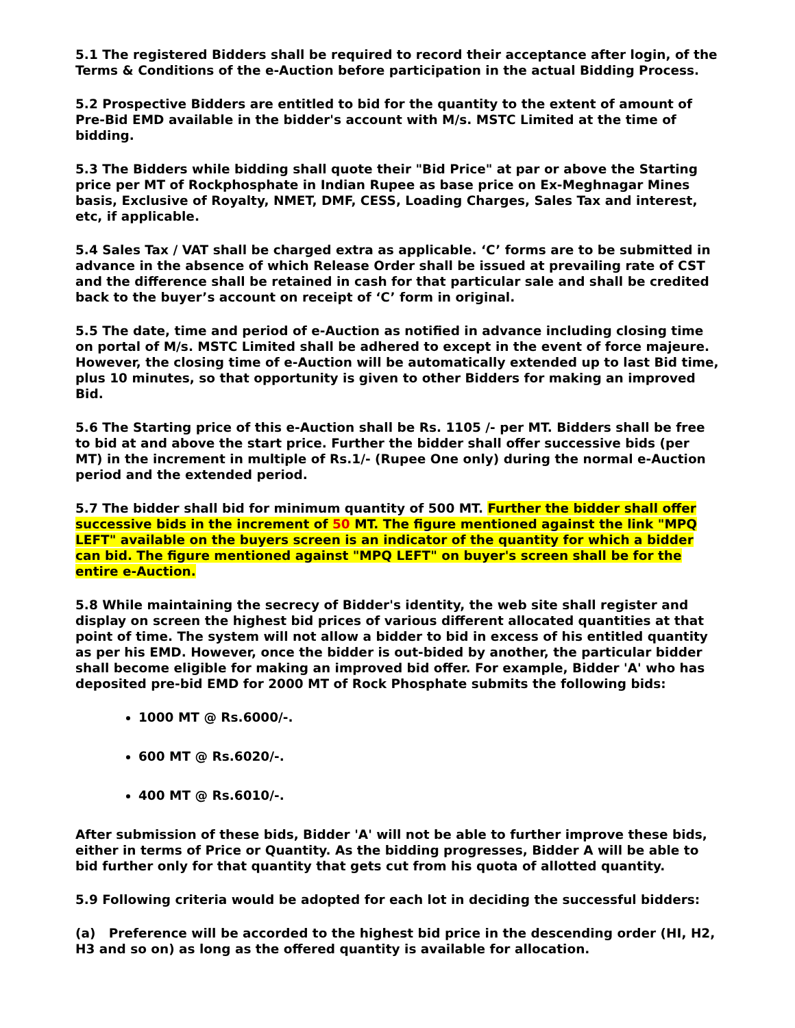5.1 The registered Bidders shall be required to record their acceptance after login, of the Terms & Conditions of the e-Auction before participation in the actual Bidding Process.
5.2 Prospective Bidders are entitled to bid for the quantity to the extent of amount of Pre-Bid EMD available in the bidder's account with M/s. MSTC Limited at the time of bidding.
5.3 The Bidders while bidding shall quote their "Bid Price" at par or above the Starting price per MT of Rockphosphate in Indian Rupee as base price on Ex-Meghnagar Mines basis, Exclusive of Royalty, NMET, DMF, CESS, Loading Charges, Sales Tax and interest, etc, if applicable.
5.4 Sales Tax / VAT shall be charged extra as applicable. ‘C’ forms are to be submitted in advance in the absence of which Release Order shall be issued at prevailing rate of CST and the difference shall be retained in cash for that particular sale and shall be credited back to the buyer’s account on receipt of ‘C’ form in original.
5.5 The date, time and period of e-Auction as notified in advance including closing time on portal of M/s. MSTC Limited shall be adhered to except in the event of force majeure. However, the closing time of e-Auction will be automatically extended up to last Bid time, plus 10 minutes, so that opportunity is given to other Bidders for making an improved Bid.
5.6 The Starting price of this e-Auction shall be Rs. 1105 /- per MT. Bidders shall be free to bid at and above the start price. Further the bidder shall offer successive bids (per MT) in the increment in multiple of Rs.1/- (Rupee One only) during the normal e-Auction period and the extended period.
5.7 The bidder shall bid for minimum quantity of 500 MT. Further the bidder shall offer successive bids in the increment of 50 MT. The figure mentioned against the link "MPQ LEFT" available on the buyers screen is an indicator of the quantity for which a bidder can bid. The figure mentioned against "MPQ LEFT" on buyer's screen shall be for the entire e-Auction.
5.8 While maintaining the secrecy of Bidder's identity, the web site shall register and display on screen the highest bid prices of various different allocated quantities at that point of time. The system will not allow a bidder to bid in excess of his entitled quantity as per his EMD. However, once the bidder is out-bided by another, the particular bidder shall become eligible for making an improved bid offer. For example, Bidder 'A' who has deposited pre-bid EMD for 2000 MT of Rock Phosphate submits the following bids:
1000 MT @ Rs.6000/-.
600 MT @ Rs.6020/-.
400 MT @ Rs.6010/-.
After submission of these bids, Bidder 'A' will not be able to further improve these bids, either in terms of Price or Quantity. As the bidding progresses, Bidder A will be able to bid further only for that quantity that gets cut from his quota of allotted quantity.
5.9 Following criteria would be adopted for each lot in deciding the successful bidders:
(a) Preference will be accorded to the highest bid price in the descending order (HI, H2, H3 and so on) as long as the offered quantity is available for allocation.